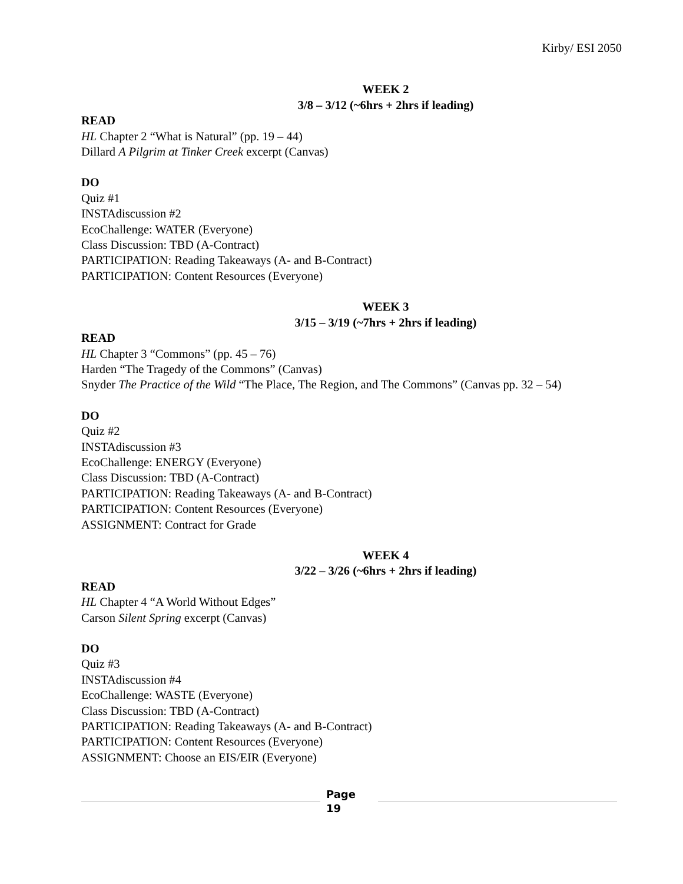Kirby/ ESI 2050
WEEK 2
3/8 – 3/12 (~6hrs + 2hrs if leading)
READ
HL Chapter 2 “What is Natural” (pp. 19 – 44)
Dillard A Pilgrim at Tinker Creek excerpt (Canvas)
DO
Quiz #1
INSTAdiscussion #2
EcoChallenge: WATER (Everyone)
Class Discussion: TBD (A-Contract)
PARTICIPATION: Reading Takeaways (A- and B-Contract)
PARTICIPATION: Content Resources (Everyone)
WEEK 3
3/15 – 3/19 (~7hrs + 2hrs if leading)
READ
HL Chapter 3 “Commons” (pp. 45 – 76)
Harden “The Tragedy of the Commons” (Canvas)
Snyder The Practice of the Wild “The Place, The Region, and The Commons” (Canvas pp. 32 – 54)
DO
Quiz #2
INSTAdiscussion #3
EcoChallenge: ENERGY (Everyone)
Class Discussion: TBD (A-Contract)
PARTICIPATION: Reading Takeaways (A- and B-Contract)
PARTICIPATION: Content Resources (Everyone)
ASSIGNMENT: Contract for Grade
WEEK 4
3/22 – 3/26 (~6hrs + 2hrs if leading)
READ
HL Chapter 4 “A World Without Edges”
Carson Silent Spring excerpt (Canvas)
DO
Quiz #3
INSTAdiscussion #4
EcoChallenge: WASTE (Everyone)
Class Discussion: TBD (A-Contract)
PARTICIPATION: Reading Takeaways (A- and B-Contract)
PARTICIPATION: Content Resources (Everyone)
ASSIGNMENT: Choose an EIS/EIR (Everyone)
Page
19